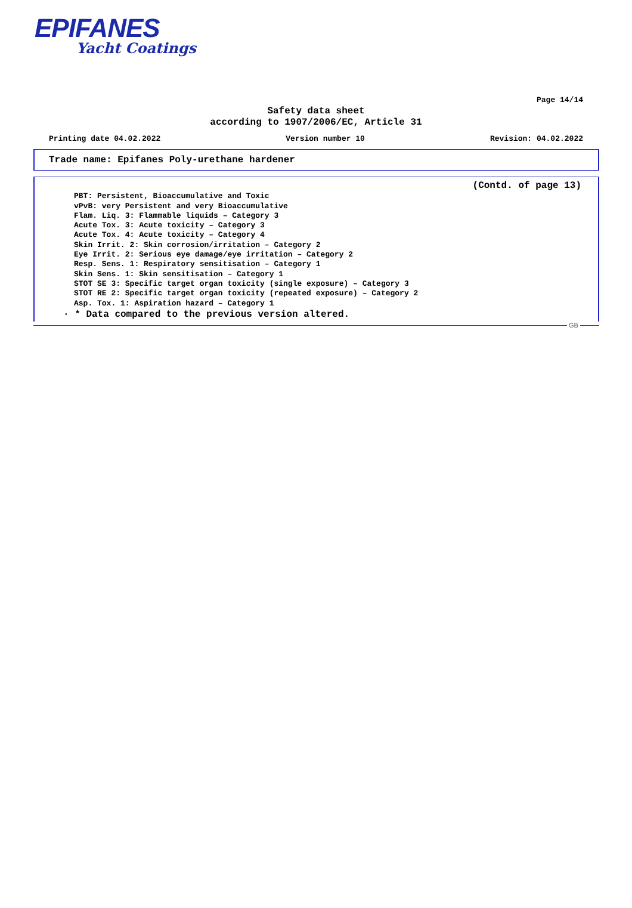EPIFANES
Yacht Coatings
Page 14/14
Safety data sheet
according to 1907/2006/EC, Article 31
Printing date 04.02.2022 Version number 10 Revision: 04.02.2022
Trade name: Epifanes Poly-urethane hardener
(Contd. of page 13)
PBT: Persistent, Bioaccumulative and Toxic
vPvB: very Persistent and very Bioaccumulative
Flam. Liq. 3: Flammable liquids – Category 3
Acute Tox. 3: Acute toxicity – Category 3
Acute Tox. 4: Acute toxicity – Category 4
Skin Irrit. 2: Skin corrosion/irritation – Category 2
Eye Irrit. 2: Serious eye damage/eye irritation – Category 2
Resp. Sens. 1: Respiratory sensitisation – Category 1
Skin Sens. 1: Skin sensitisation – Category 1
STOT SE 3: Specific target organ toxicity (single exposure) – Category 3
STOT RE 2: Specific target organ toxicity (repeated exposure) – Category 2
Asp. Tox. 1: Aspiration hazard – Category 1
· * Data compared to the previous version altered.
GB